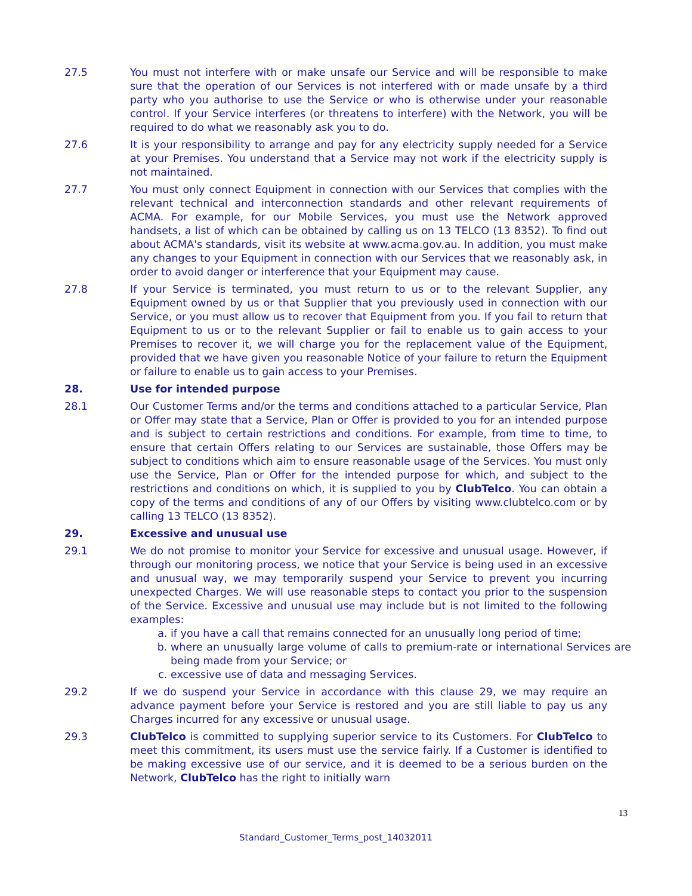27.5 You must not interfere with or make unsafe our Service and will be responsible to make sure that the operation of our Services is not interfered with or made unsafe by a third party who you authorise to use the Service or who is otherwise under your reasonable control. If your Service interferes (or threatens to interfere) with the Network, you will be required to do what we reasonably ask you to do.
27.6 It is your responsibility to arrange and pay for any electricity supply needed for a Service at your Premises. You understand that a Service may not work if the electricity supply is not maintained.
27.7 You must only connect Equipment in connection with our Services that complies with the relevant technical and interconnection standards and other relevant requirements of ACMA. For example, for our Mobile Services, you must use the Network approved handsets, a list of which can be obtained by calling us on 13 TELCO (13 8352). To find out about ACMA's standards, visit its website at www.acma.gov.au. In addition, you must make any changes to your Equipment in connection with our Services that we reasonably ask, in order to avoid danger or interference that your Equipment may cause.
27.8 If your Service is terminated, you must return to us or to the relevant Supplier, any Equipment owned by us or that Supplier that you previously used in connection with our Service, or you must allow us to recover that Equipment from you. If you fail to return that Equipment to us or to the relevant Supplier or fail to enable us to gain access to your Premises to recover it, we will charge you for the replacement value of the Equipment, provided that we have given you reasonable Notice of your failure to return the Equipment or failure to enable us to gain access to your Premises.
28. Use for intended purpose
28.1 Our Customer Terms and/or the terms and conditions attached to a particular Service, Plan or Offer may state that a Service, Plan or Offer is provided to you for an intended purpose and is subject to certain restrictions and conditions. For example, from time to time, to ensure that certain Offers relating to our Services are sustainable, those Offers may be subject to conditions which aim to ensure reasonable usage of the Services. You must only use the Service, Plan or Offer for the intended purpose for which, and subject to the restrictions and conditions on which, it is supplied to you by ClubTelco. You can obtain a copy of the terms and conditions of any of our Offers by visiting www.clubtelco.com or by calling 13 TELCO (13 8352).
29. Excessive and unusual use
29.1 We do not promise to monitor your Service for excessive and unusual usage. However, if through our monitoring process, we notice that your Service is being used in an excessive and unusual way, we may temporarily suspend your Service to prevent you incurring unexpected Charges. We will use reasonable steps to contact you prior to the suspension of the Service. Excessive and unusual use may include but is not limited to the following examples:
a. if you have a call that remains connected for an unusually long period of time;
b. where an unusually large volume of calls to premium-rate or international Services are being made from your Service; or
c. excessive use of data and messaging Services.
29.2 If we do suspend your Service in accordance with this clause 29, we may require an advance payment before your Service is restored and you are still liable to pay us any Charges incurred for any excessive or unusual usage.
29.3 ClubTelco is committed to supplying superior service to its Customers. For ClubTelco to meet this commitment, its users must use the service fairly. If a Customer is identified to be making excessive use of our service, and it is deemed to be a serious burden on the Network, ClubTelco has the right to initially warn
13
Standard_Customer_Terms_post_14032011